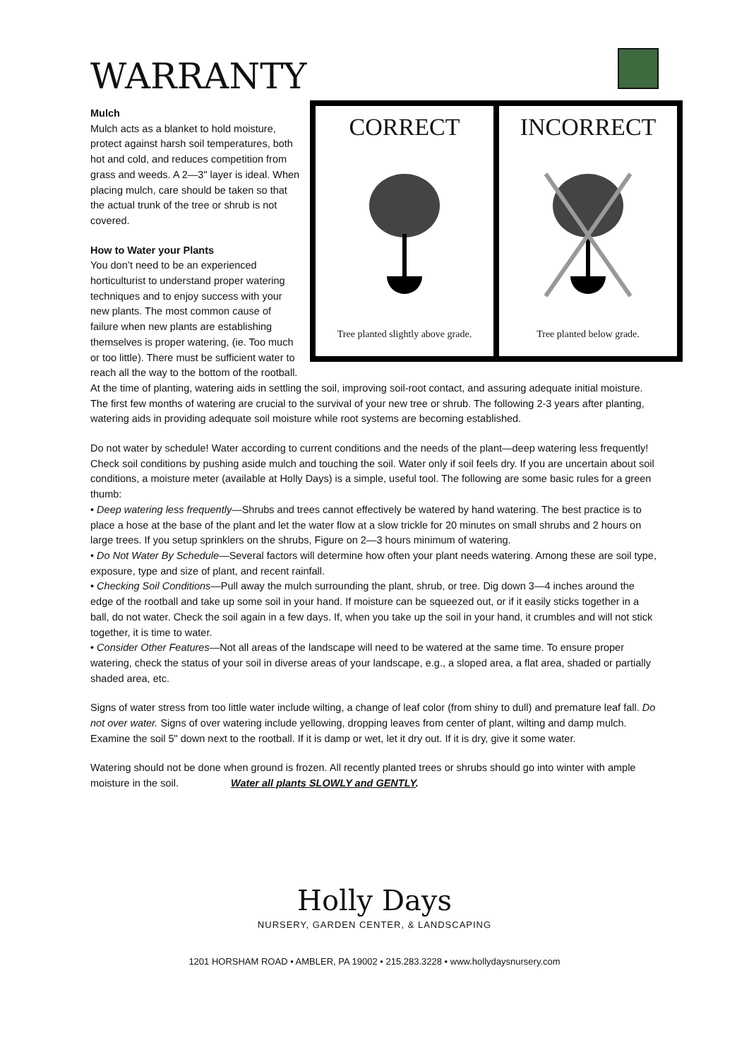WARRANTY
CORRECT
Tree planted slightly above grade.
INCORRECT
Tree planted below grade.
Mulch
Mulch acts as a blanket to hold moisture, protect against harsh soil temperatures, both hot and cold, and reduces competition from grass and weeds. A 2—3" layer is ideal. When placing mulch, care should be taken so that the actual trunk of the tree or shrub is not covered.
How to Water your Plants
You don’t need to be an experienced horticulturist to understand proper watering techniques and to enjoy success with your new plants. The most common cause of failure when new plants are establishing themselves is proper watering, (ie. Too much or too little). There must be sufficient water to reach all the way to the bottom of the rootball. At the time of planting, watering aids in settling the soil, improving soil-root contact, and assuring adequate initial moisture. The first few months of watering are crucial to the survival of your new tree or shrub. The following 2-3 years after planting, watering aids in providing adequate soil moisture while root systems are becoming established.
Do not water by schedule! Water according to current conditions and the needs of the plant—deep watering less frequently! Check soil conditions by pushing aside mulch and touching the soil. Water only if soil feels dry. If you are uncertain about soil conditions, a moisture meter (available at Holly Days) is a simple, useful tool. The following are some basic rules for a green thumb:
• Deep watering less frequently—Shrubs and trees cannot effectively be watered by hand watering. The best practice is to place a hose at the base of the plant and let the water flow at a slow trickle for 20 minutes on small shrubs and 2 hours on large trees. If you setup sprinklers on the shrubs, Figure on 2—3 hours minimum of watering.
• Do Not Water By Schedule—Several factors will determine how often your plant needs watering. Among these are soil type, exposure, type and size of plant, and recent rainfall.
• Checking Soil Conditions—Pull away the mulch surrounding the plant, shrub, or tree. Dig down 3—4 inches around the edge of the rootball and take up some soil in your hand. If moisture can be squeezed out, or if it easily sticks together in a ball, do not water. Check the soil again in a few days. If, when you take up the soil in your hand, it crumbles and will not stick together, it is time to water.
• Consider Other Features—Not all areas of the landscape will need to be watered at the same time. To ensure proper watering, check the status of your soil in diverse areas of your landscape, e.g., a sloped area, a flat area, shaded or partially shaded area, etc.
Signs of water stress from too little water include wilting, a change of leaf color (from shiny to dull) and premature leaf fall. Do not over water. Signs of over watering include yellowing, dropping leaves from center of plant, wilting and damp mulch. Examine the soil 5" down next to the rootball. If it is damp or wet, let it dry out. If it is dry, give it some water.
Watering should not be done when ground is frozen. All recently planted trees or shrubs should go into winter with ample moisture in the soil. Water all plants SLOWLY and GENTLY.
Holly Days
NURSERY, GARDEN CENTER, & LANDSCAPING
1201 HORSHAM ROAD • AMBLER, PA 19002 • 215.283.3228 • www.hollydaysnursery.com